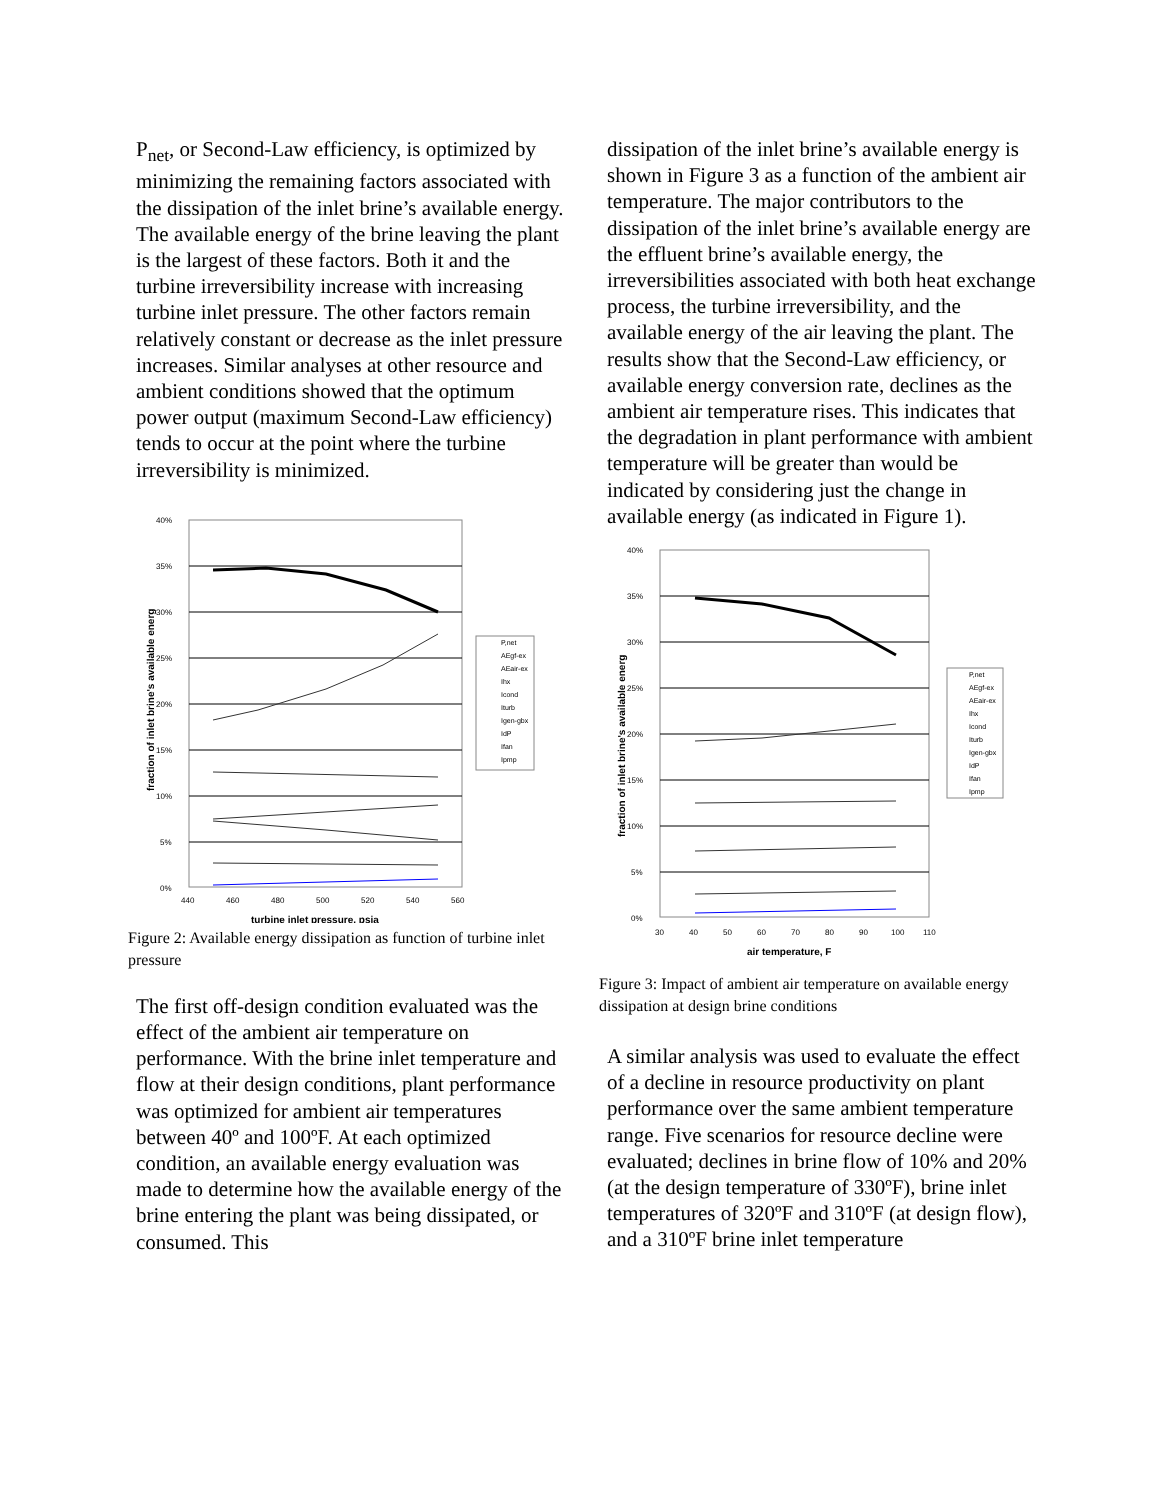P<sub>net</sub>, or Second-Law efficiency, is optimized by minimizing the remaining factors associated with the dissipation of the inlet brine’s available energy. The available energy of the brine leaving the plant is the largest of these factors. Both it and the turbine irreversibility increase with increasing turbine inlet pressure. The other factors remain relatively constant or decrease as the inlet pressure increases. Similar analyses at other resource and ambient conditions showed that the optimum power output (maximum Second-Law efficiency) tends to occur at the point where the turbine irreversibility is minimized.
40%
35%
30%
25%
20%
15%
10%
5%
0%
440
460
480
500
520
540
560
turbine inlet pressure, psia
fraction of inlet brine's available energ
P,net
AEgf-ex
AEair-ex
Ihx
Icond
Iturb
Igen-gbx
IdP
Ifan
Ipmp
Figure 2: Available energy dissipation as function of turbine inlet pressure
The first off-design condition evaluated was the effect of the ambient air temperature on performance. With the brine inlet temperature and flow at their design conditions, plant performance was optimized for ambient air temperatures between 40º and 100ºF. At each optimized condition, an available energy evaluation was made to determine how the available energy of the brine entering the plant was being dissipated, or consumed. This
dissipation of the inlet brine’s available energy is shown in Figure 3 as a function of the ambient air temperature. The major contributors to the dissipation of the inlet brine’s available energy are the effluent brine’s available energy, the irreversibilities associated with both heat exchange process, the turbine irreversibility, and the available energy of the air leaving the plant. The results show that the Second-Law efficiency, or available energy conversion rate, declines as the ambient air temperature rises. This indicates that the degradation in plant performance with ambient temperature will be greater than would be indicated by considering just the change in available energy (as indicated in Figure 1).
40%
35%
30%
25%
20%
15%
10%
5%
0%
30
40
50
60
70
80
90
100
110
air temperature, F
fraction of inlet brine's available energ
P,net
AEgf-ex
AEair-ex
Ihx
Icond
Iturb
Igen-gbx
IdP
Ifan
Ipmp
Figure 3: Impact of ambient air temperature on available energy dissipation at design brine conditions
A similar analysis was used to evaluate the effect of a decline in resource productivity on plant performance over the same ambient temperature range. Five scenarios for resource decline were evaluated; declines in brine flow of 10% and 20% (at the design temperature of 330ºF), brine inlet temperatures of 320ºF and 310ºF (at design flow), and a 310ºF brine inlet temperature